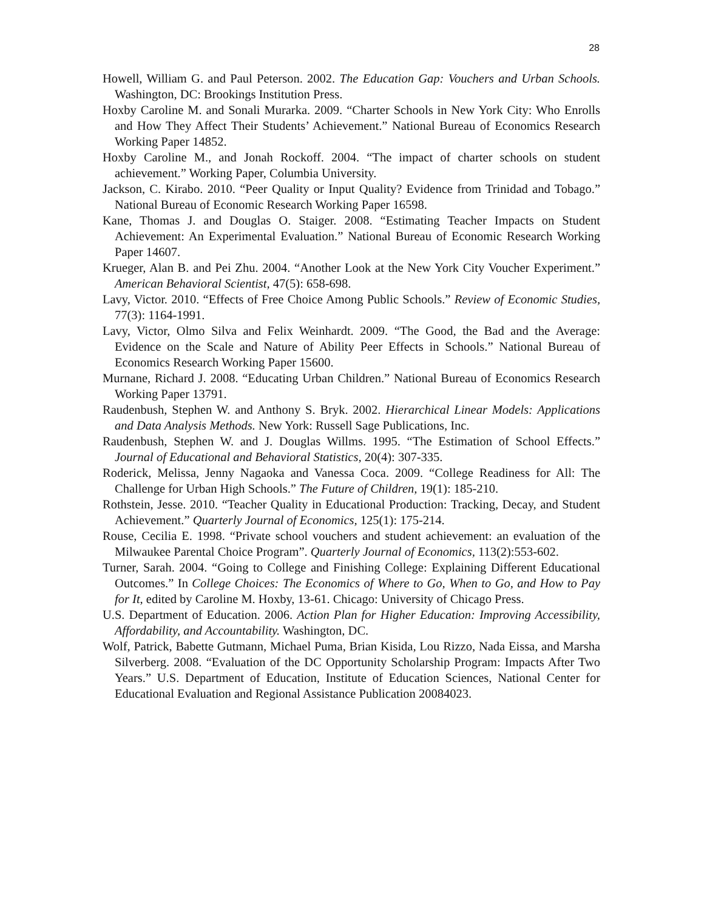28
Howell, William G. and Paul Peterson. 2002. The Education Gap: Vouchers and Urban Schools. Washington, DC: Brookings Institution Press.
Hoxby Caroline M. and Sonali Murarka. 2009. “Charter Schools in New York City: Who Enrolls and How They Affect Their Students’ Achievement.” National Bureau of Economics Research Working Paper 14852.
Hoxby Caroline M., and Jonah Rockoff. 2004. “The impact of charter schools on student achievement.” Working Paper, Columbia University.
Jackson, C. Kirabo. 2010. “Peer Quality or Input Quality? Evidence from Trinidad and Tobago.” National Bureau of Economic Research Working Paper 16598.
Kane, Thomas J. and Douglas O. Staiger. 2008. “Estimating Teacher Impacts on Student Achievement: An Experimental Evaluation.” National Bureau of Economic Research Working Paper 14607.
Krueger, Alan B. and Pei Zhu. 2004. “Another Look at the New York City Voucher Experiment.” American Behavioral Scientist, 47(5): 658-698.
Lavy, Victor. 2010. “Effects of Free Choice Among Public Schools.” Review of Economic Studies, 77(3): 1164-1991.
Lavy, Victor, Olmo Silva and Felix Weinhardt. 2009. “The Good, the Bad and the Average: Evidence on the Scale and Nature of Ability Peer Effects in Schools.” National Bureau of Economics Research Working Paper 15600.
Murnane, Richard J. 2008. “Educating Urban Children.” National Bureau of Economics Research Working Paper 13791.
Raudenbush, Stephen W. and Anthony S. Bryk. 2002. Hierarchical Linear Models: Applications and Data Analysis Methods. New York: Russell Sage Publications, Inc.
Raudenbush, Stephen W. and J. Douglas Willms. 1995. “The Estimation of School Effects.” Journal of Educational and Behavioral Statistics, 20(4): 307-335.
Roderick, Melissa, Jenny Nagaoka and Vanessa Coca. 2009. “College Readiness for All: The Challenge for Urban High Schools.” The Future of Children, 19(1): 185-210.
Rothstein, Jesse. 2010. “Teacher Quality in Educational Production: Tracking, Decay, and Student Achievement.” Quarterly Journal of Economics, 125(1): 175-214.
Rouse, Cecilia E. 1998. “Private school vouchers and student achievement: an evaluation of the Milwaukee Parental Choice Program”. Quarterly Journal of Economics, 113(2):553-602.
Turner, Sarah. 2004. “Going to College and Finishing College: Explaining Different Educational Outcomes.” In College Choices: The Economics of Where to Go, When to Go, and How to Pay for It, edited by Caroline M. Hoxby, 13-61. Chicago: University of Chicago Press.
U.S. Department of Education. 2006. Action Plan for Higher Education: Improving Accessibility, Affordability, and Accountability. Washington, DC.
Wolf, Patrick, Babette Gutmann, Michael Puma, Brian Kisida, Lou Rizzo, Nada Eissa, and Marsha Silverberg. 2008. “Evaluation of the DC Opportunity Scholarship Program: Impacts After Two Years.” U.S. Department of Education, Institute of Education Sciences, National Center for Educational Evaluation and Regional Assistance Publication 20084023.